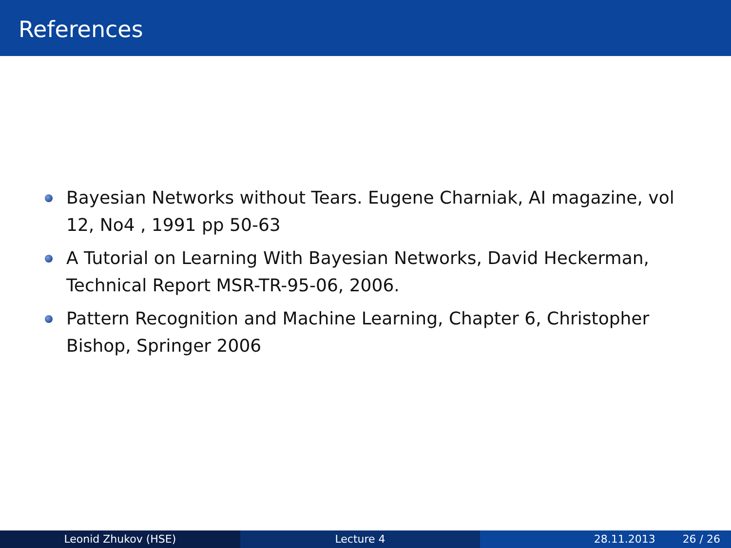References
Bayesian Networks without Tears. Eugene Charniak, AI magazine, vol 12, No4 , 1991 pp 50-63
A Tutorial on Learning With Bayesian Networks, David Heckerman, Technical Report MSR-TR-95-06, 2006.
Pattern Recognition and Machine Learning, Chapter 6, Christopher Bishop, Springer 2006
Leonid Zhukov (HSE) Lecture 4 28.11.2013 26 / 26